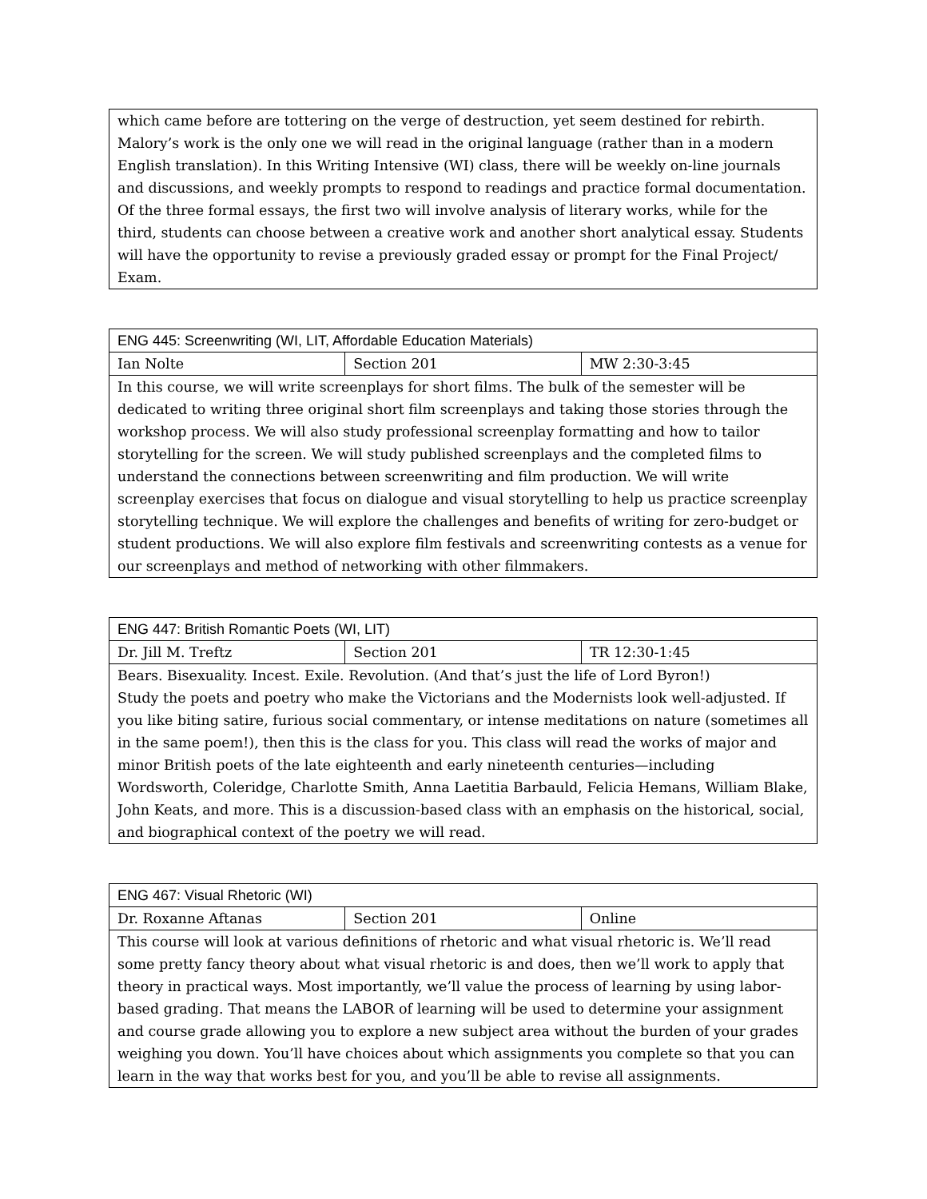| which came before are tottering on the verge of destruction, yet seem destined for rebirth. Malory’s work is the only one we will read in the original language (rather than in a modern English translation). In this Writing Intensive (WI) class, there will be weekly on-line journals and discussions, and weekly prompts to respond to readings and practice formal documentation. Of the three formal essays, the first two will involve analysis of literary works, while for the third, students can choose between a creative work and another short analytical essay. Students will have the opportunity to revise a previously graded essay or prompt for the Final Project/ Exam. |
| ENG 445: Screenwriting (WI, LIT, Affordable Education Materials) | | |
| --- | --- | --- |
| Ian Nolte | Section 201 | MW 2:30-3:45 |
| In this course, we will write screenplays for short films. The bulk of the semester will be dedicated to writing three original short film screenplays and taking those stories through the workshop process. We will also study professional screenplay formatting and how to tailor storytelling for the screen. We will study published screenplays and the completed films to understand the connections between screenwriting and film production. We will write screenplay exercises that focus on dialogue and visual storytelling to help us practice screenplay storytelling technique. We will explore the challenges and benefits of writing for zero-budget or student productions. We will also explore film festivals and screenwriting contests as a venue for our screenplays and method of networking with other filmmakers. | | |
| ENG 447: British Romantic Poets (WI, LIT) | | |
| --- | --- | --- |
| Dr. Jill M. Treftz | Section 201 | TR 12:30-1:45 |
| Bears. Bisexuality. Incest. Exile. Revolution. (And that’s just the life of Lord Byron!) Study the poets and poetry who make the Victorians and the Modernists look well-adjusted. If you like biting satire, furious social commentary, or intense meditations on nature (sometimes all in the same poem!), then this is the class for you. This class will read the works of major and minor British poets of the late eighteenth and early nineteenth centuries—including Wordsworth, Coleridge, Charlotte Smith, Anna Laetitia Barbauld, Felicia Hemans, William Blake, John Keats, and more. This is a discussion-based class with an emphasis on the historical, social, and biographical context of the poetry we will read. | | |
| ENG 467: Visual Rhetoric (WI) | | |
| --- | --- | --- |
| Dr. Roxanne Aftanas | Section 201 | Online |
| This course will look at various definitions of rhetoric and what visual rhetoric is. We’ll read some pretty fancy theory about what visual rhetoric is and does, then we’ll work to apply that theory in practical ways. Most importantly, we’ll value the process of learning by using labor-based grading. That means the LABOR of learning will be used to determine your assignment and course grade allowing you to explore a new subject area without the burden of your grades weighing you down. You’ll have choices about which assignments you complete so that you can learn in the way that works best for you, and you’ll be able to revise all assignments. | | |